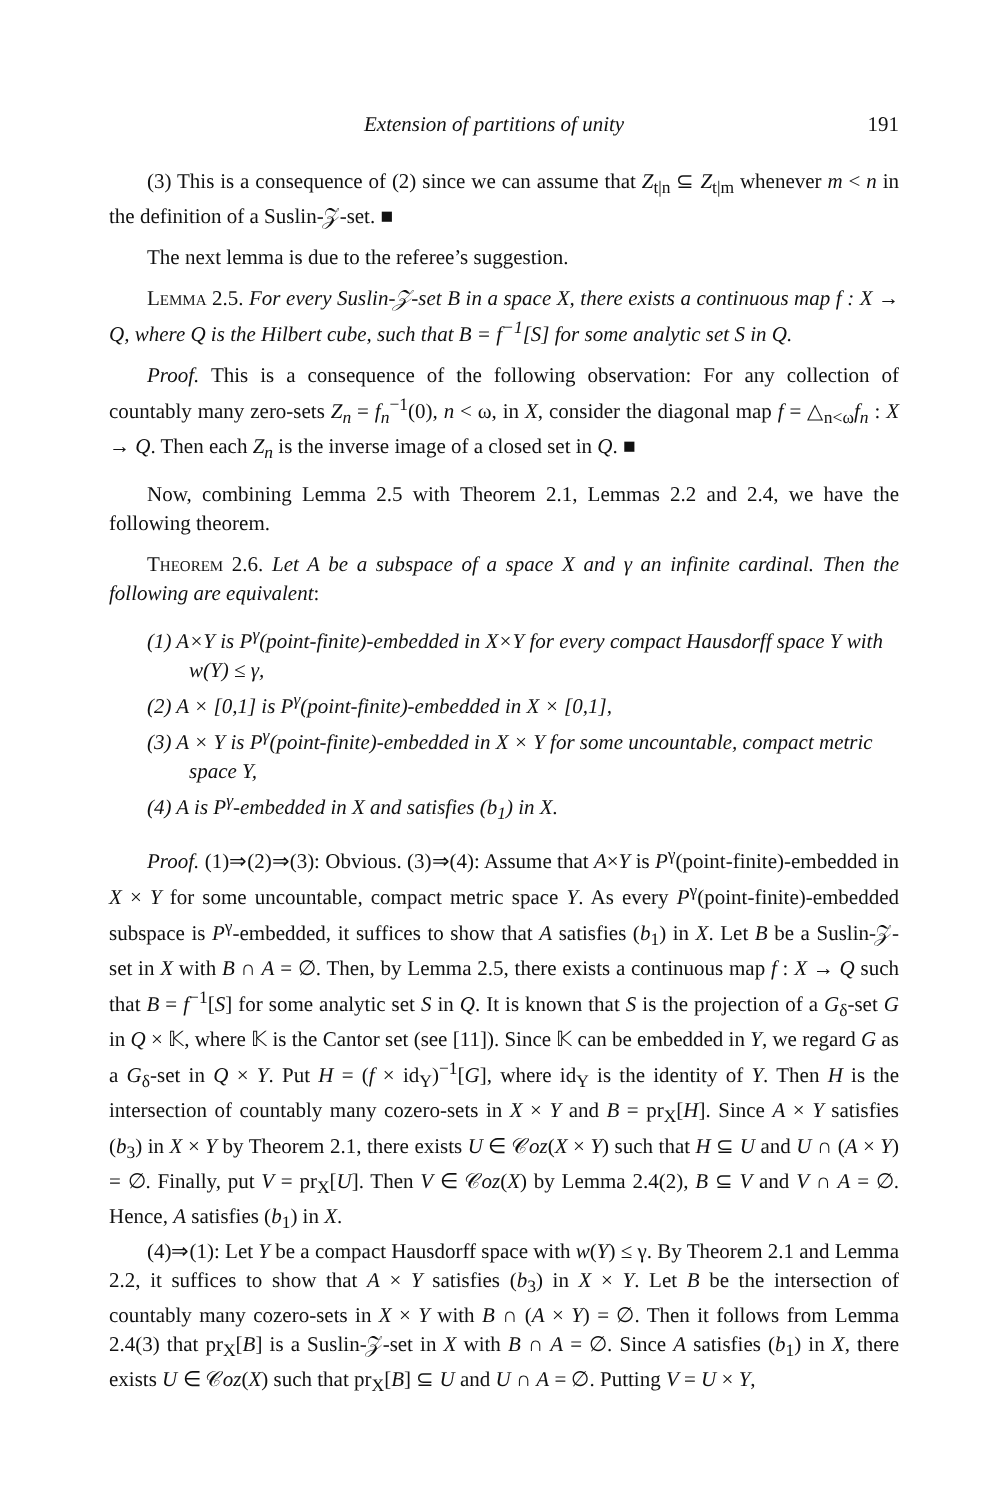Extension of partitions of unity 191
(3) This is a consequence of (2) since we can assume that Z<sub>t|n</sub> ⊆ Z<sub>t|m</sub> whenever m < n in the definition of a Suslin-𝒵-set. ■
The next lemma is due to the referee’s suggestion.
Lemma 2.5. For every Suslin-𝒵-set B in a space X, there exists a continuous map f : X → Q, where Q is the Hilbert cube, such that B = f<sup>−1</sup>[S] for some analytic set S in Q.
Proof. This is a consequence of the following observation: For any collection of countably many zero-sets Z<sub>n</sub> = f<sub>n</sub><sup>−1</sup>(0), n < ω, in X, consider the diagonal map f = △<sub>n<ω</sub>f<sub>n</sub> : X → Q. Then each Z<sub>n</sub> is the inverse image of a closed set in Q. ■
Now, combining Lemma 2.5 with Theorem 2.1, Lemmas 2.2 and 2.4, we have the following theorem.
Theorem 2.6. Let A be a subspace of a space X and γ an infinite cardinal. Then the following are equivalent:
(1) A×Y is P<sup>γ</sup>(point-finite)-embedded in X×Y for every compact Hausdorff space Y with w(Y) ≤ γ,
(2) A × [0,1] is P<sup>γ</sup>(point-finite)-embedded in X × [0,1],
(3) A × Y is P<sup>γ</sup>(point-finite)-embedded in X × Y for some uncountable, compact metric space Y,
(4) A is P<sup>γ</sup>-embedded in X and satisfies (b<sub>1</sub>) in X.
Proof. (1)⇒(2)⇒(3): Obvious. (3)⇒(4): Assume that A×Y is P<sup>γ</sup>(point-finite)-embedded in X × Y for some uncountable, compact metric space Y. As every P<sup>γ</sup>(point-finite)-embedded subspace is P<sup>γ</sup>-embedded, it suffices to show that A satisfies (b<sub>1</sub>) in X. Let B be a Suslin-𝒵-set in X with B ∩ A = ∅. Then, by Lemma 2.5, there exists a continuous map f : X → Q such that B = f<sup>−1</sup>[S] for some analytic set S in Q. It is known that S is the projection of a G<sub>δ</sub>-set G in Q × 𝕂, where 𝕂 is the Cantor set (see [11]). Since 𝕂 can be embedded in Y, we regard G as a G<sub>δ</sub>-set in Q × Y. Put H = (f × id<sub>Y</sub>)<sup>−1</sup>[G], where id<sub>Y</sub> is the identity of Y. Then H is the intersection of countably many cozero-sets in X × Y and B = pr<sub>X</sub>[H]. Since A × Y satisfies (b<sub>3</sub>) in X × Y by Theorem 2.1, there exists U ∈ 𝒞oz(X × Y) such that H ⊆ U and U ∩ (A × Y) = ∅. Finally, put V = pr<sub>X</sub>[U]. Then V ∈ 𝒞oz(X) by Lemma 2.4(2), B ⊆ V and V ∩ A = ∅. Hence, A satisfies (b<sub>1</sub>) in X.
(4)⇒(1): Let Y be a compact Hausdorff space with w(Y) ≤ γ. By Theorem 2.1 and Lemma 2.2, it suffices to show that A × Y satisfies (b<sub>3</sub>) in X × Y. Let B be the intersection of countably many cozero-sets in X × Y with B ∩ (A × Y) = ∅. Then it follows from Lemma 2.4(3) that pr<sub>X</sub>[B] is a Suslin-𝒵-set in X with B ∩ A = ∅. Since A satisfies (b<sub>1</sub>) in X, there exists U ∈ 𝒞oz(X) such that pr<sub>X</sub>[B] ⊆ U and U ∩ A = ∅. Putting V = U × Y,